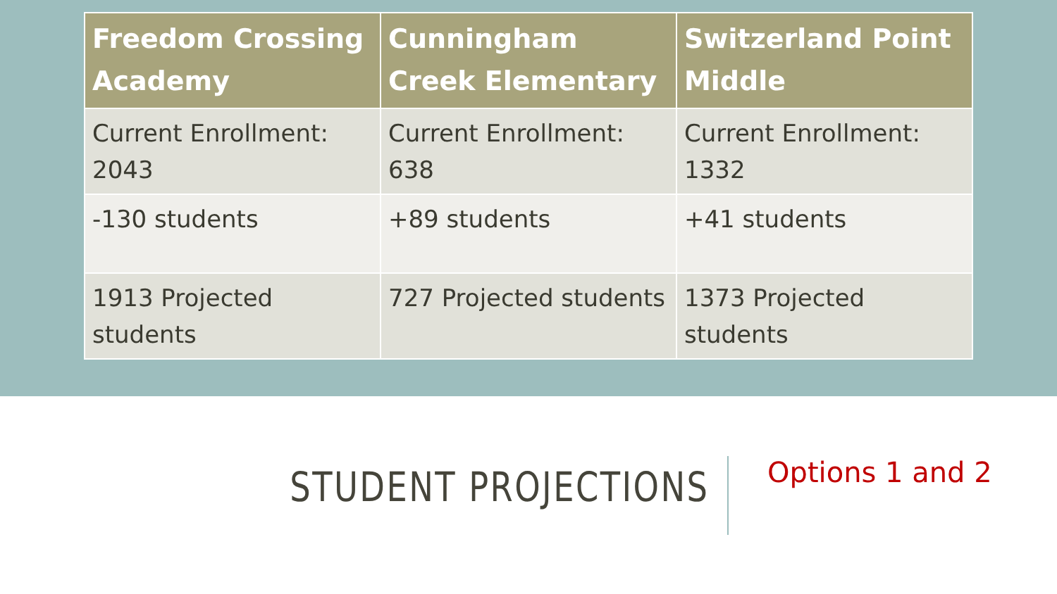| Freedom Crossing Academy | Cunningham Creek Elementary | Switzerland Point Middle |
| --- | --- | --- |
| Current Enrollment: 2043 | Current Enrollment: 638 | Current Enrollment: 1332 |
| -130 students | +89 students | +41 students |
| 1913 Projected students | 727 Projected students | 1373 Projected students |
STUDENT PROJECTIONS
Options 1 and 2